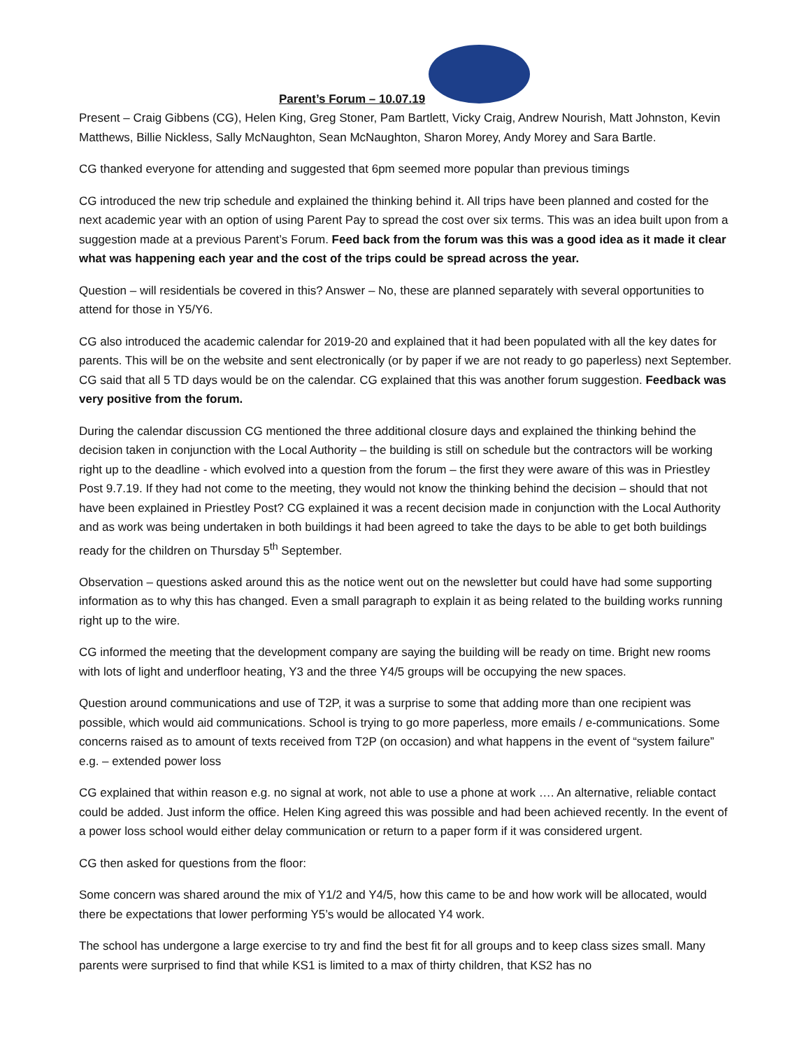Parent’s Forum – 10.07.19
Present – Craig Gibbens (CG), Helen King, Greg Stoner, Pam Bartlett, Vicky Craig, Andrew Nourish, Matt Johnston, Kevin Matthews, Billie Nickless, Sally McNaughton, Sean McNaughton, Sharon Morey, Andy Morey and Sara Bartle.
CG thanked everyone for attending and suggested that 6pm seemed more popular than previous timings
CG introduced the new trip schedule and explained the thinking behind it. All trips have been planned and costed for the next academic year with an option of using Parent Pay to spread the cost over six terms. This was an idea built upon from a suggestion made at a previous Parent’s Forum. Feed back from the forum was this was a good idea as it made it clear what was happening each year and the cost of the trips could be spread across the year.
Question – will residentials be covered in this? Answer – No, these are planned separately with several opportunities to attend for those in Y5/Y6.
CG also introduced the academic calendar for 2019-20 and explained that it had been populated with all the key dates for parents. This will be on the website and sent electronically (or by paper if we are not ready to go paperless) next September. CG said that all 5 TD days would be on the calendar. CG explained that this was another forum suggestion. Feedback was very positive from the forum.
During the calendar discussion CG mentioned the three additional closure days and explained the thinking behind the decision taken in conjunction with the Local Authority – the building is still on schedule but the contractors will be working right up to the deadline - which evolved into a question from the forum – the first they were aware of this was in Priestley Post 9.7.19. If they had not come to the meeting, they would not know the thinking behind the decision – should that not have been explained in Priestley Post? CG explained it was a recent decision made in conjunction with the Local Authority and as work was being undertaken in both buildings it had been agreed to take the days to be able to get both buildings ready for the children on Thursday 5<sup>th</sup> September.
Observation – questions asked around this as the notice went out on the newsletter but could have had some supporting information as to why this has changed. Even a small paragraph to explain it as being related to the building works running right up to the wire.
CG informed the meeting that the development company are saying the building will be ready on time. Bright new rooms with lots of light and underfloor heating, Y3 and the three Y4/5 groups will be occupying the new spaces.
Question around communications and use of T2P, it was a surprise to some that adding more than one recipient was possible, which would aid communications. School is trying to go more paperless, more emails / e-communications. Some concerns raised as to amount of texts received from T2P (on occasion) and what happens in the event of “system failure” e.g. – extended power loss
CG explained that within reason e.g. no signal at work, not able to use a phone at work …. An alternative, reliable contact could be added. Just inform the office. Helen King agreed this was possible and had been achieved recently. In the event of a power loss school would either delay communication or return to a paper form if it was considered urgent.
CG then asked for questions from the floor:
Some concern was shared around the mix of Y1/2 and Y4/5, how this came to be and how work will be allocated, would there be expectations that lower performing Y5’s would be allocated Y4 work.
The school has undergone a large exercise to try and find the best fit for all groups and to keep class sizes small. Many parents were surprised to find that while KS1 is limited to a max of thirty children, that KS2 has no